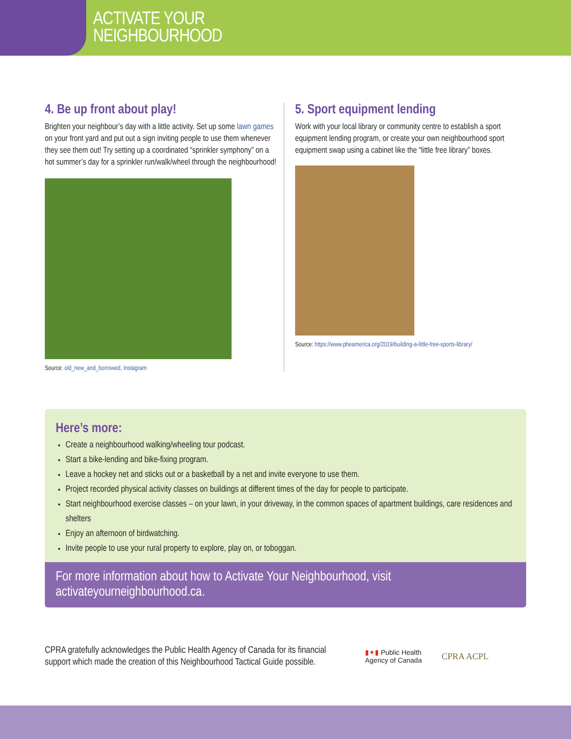ACTIVATE YOUR
NEIGHBOURHOOD
4. Be up front about play!
Brighten your neighbour’s day with a little activity. Set up some lawn games on your front yard and put out a sign inviting people to use them whenever they see them out! Try setting up a coordinated “sprinkler symphony” on a hot summer’s day for a sprinkler run/walk/wheel through the neighbourhood!
Source: old_new_and_borrowed, Instagram
5. Sport equipment lending
Work with your local library or community centre to establish a sport equipment lending program, or create your own neighbourhood sport equipment swap using a cabinet like the “little free library” boxes.
Source: https://www.pheamerica.org/2019/building-a-little-free-sports-library/
Here’s more:
Create a neighbourhood walking/wheeling tour podcast.
Start a bike-lending and bike-fixing program.
Leave a hockey net and sticks out or a basketball by a net and invite everyone to use them.
Project recorded physical activity classes on buildings at different times of the day for people to participate.
Start neighbourhood exercise classes – on your lawn, in your driveway, in the common spaces of apartment buildings, care residences and shelters
Enjoy an afternoon of birdwatching.
Invite people to use your rural property to explore, play on, or toboggan.
For more information about how to Activate Your Neighbourhood, visit activateyourneighbourhood.ca.
CPRA gratefully acknowledges the Public Health Agency of Canada for its financial support which made the creation of this Neighbourhood Tactical Guide possible.
▮✦▮ Public Health
Agency of Canada
CPRA ACPL